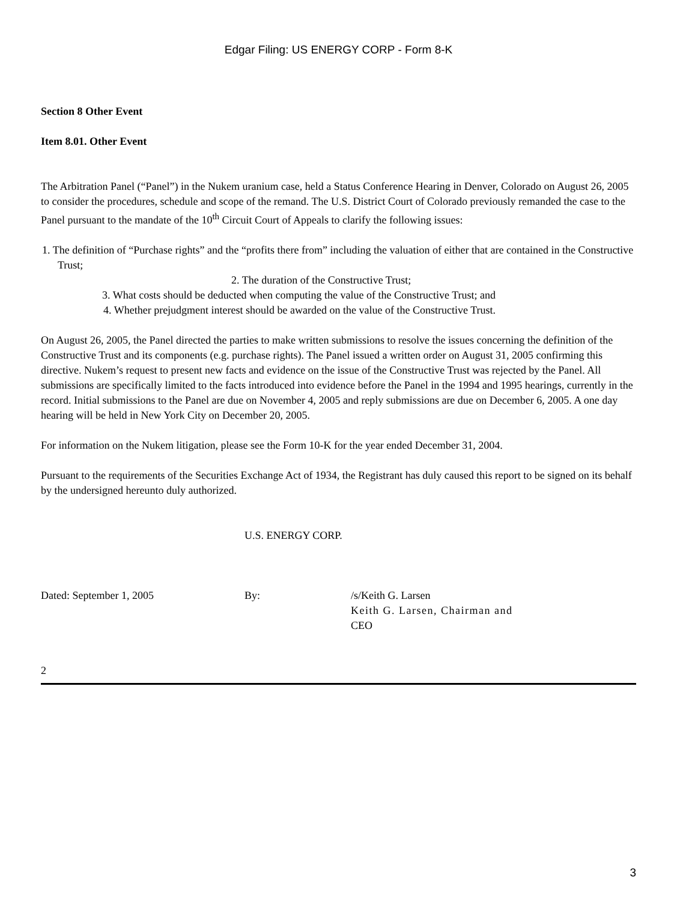Edgar Filing: US ENERGY CORP - Form 8-K
Section 8 Other Event
Item 8.01. Other Event
The Arbitration Panel (“Panel”) in the Nukem uranium case, held a Status Conference Hearing in Denver, Colorado on August 26, 2005 to consider the procedures, schedule and scope of the remand. The U.S. District Court of Colorado previously remanded the case to the Panel pursuant to the mandate of the 10<sup>th</sup> Circuit Court of Appeals to clarify the following issues:
1. The definition of “Purchase rights” and the “profits there from” including the valuation of either that are contained in the Constructive Trust;
2. The duration of the Constructive Trust;
3. What costs should be deducted when computing the value of the Constructive Trust; and
4. Whether prejudgment interest should be awarded on the value of the Constructive Trust.
On August 26, 2005, the Panel directed the parties to make written submissions to resolve the issues concerning the definition of the Constructive Trust and its components (e.g. purchase rights). The Panel issued a written order on August 31, 2005 confirming this directive. Nukem’s request to present new facts and evidence on the issue of the Constructive Trust was rejected by the Panel. All submissions are specifically limited to the facts introduced into evidence before the Panel in the 1994 and 1995 hearings, currently in the record. Initial submissions to the Panel are due on November 4, 2005 and reply submissions are due on December 6, 2005. A one day hearing will be held in New York City on December 20, 2005.
For information on the Nukem litigation, please see the Form 10-K for the year ended December 31, 2004.
Pursuant to the requirements of the Securities Exchange Act of 1934, the Registrant has duly caused this report to be signed on its behalf by the undersigned hereunto duly authorized.
U.S. ENERGY CORP.
Dated: September 1, 2005 By: /s/Keith G. Larsen
Keith G. Larsen, Chairman and
CEO
2
3